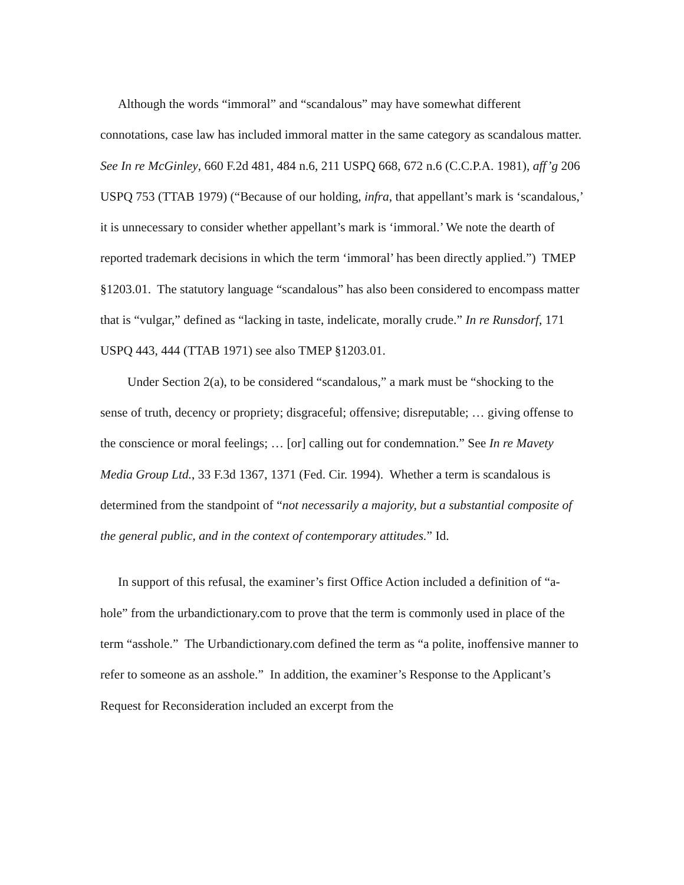Although the words “immoral” and “scandalous” may have somewhat different connotations, case law has included immoral matter in the same category as scandalous matter. See In re McGinley, 660 F.2d 481, 484 n.6, 211 USPQ 668, 672 n.6 (C.C.P.A. 1981), aff’g 206 USPQ 753 (TTAB 1979) (“Because of our holding, infra, that appellant’s mark is ‘scandalous,’ it is unnecessary to consider whether appellant’s mark is ‘immoral.’ We note the dearth of reported trademark decisions in which the term ‘immoral’ has been directly applied.”) TMEP §1203.01. The statutory language “scandalous” has also been considered to encompass matter that is “vulgar,” defined as “lacking in taste, indelicate, morally crude.” In re Runsdorf, 171 USPQ 443, 444 (TTAB 1971) see also TMEP §1203.01.
Under Section 2(a), to be considered “scandalous,” a mark must be “shocking to the sense of truth, decency or propriety; disgraceful; offensive; disreputable; … giving offense to the conscience or moral feelings; … [or] calling out for condemnation.” See In re Mavety Media Group Ltd., 33 F.3d 1367, 1371 (Fed. Cir. 1994). Whether a term is scandalous is determined from the standpoint of “not necessarily a majority, but a substantial composite of the general public, and in the context of contemporary attitudes.” Id.
In support of this refusal, the examiner’s first Office Action included a definition of “a-hole” from the urbandictionary.com to prove that the term is commonly used in place of the term “asshole.” The Urbandictionary.com defined the term as “a polite, inoffensive manner to refer to someone as an asshole.” In addition, the examiner’s Response to the Applicant’s Request for Reconsideration included an excerpt from the